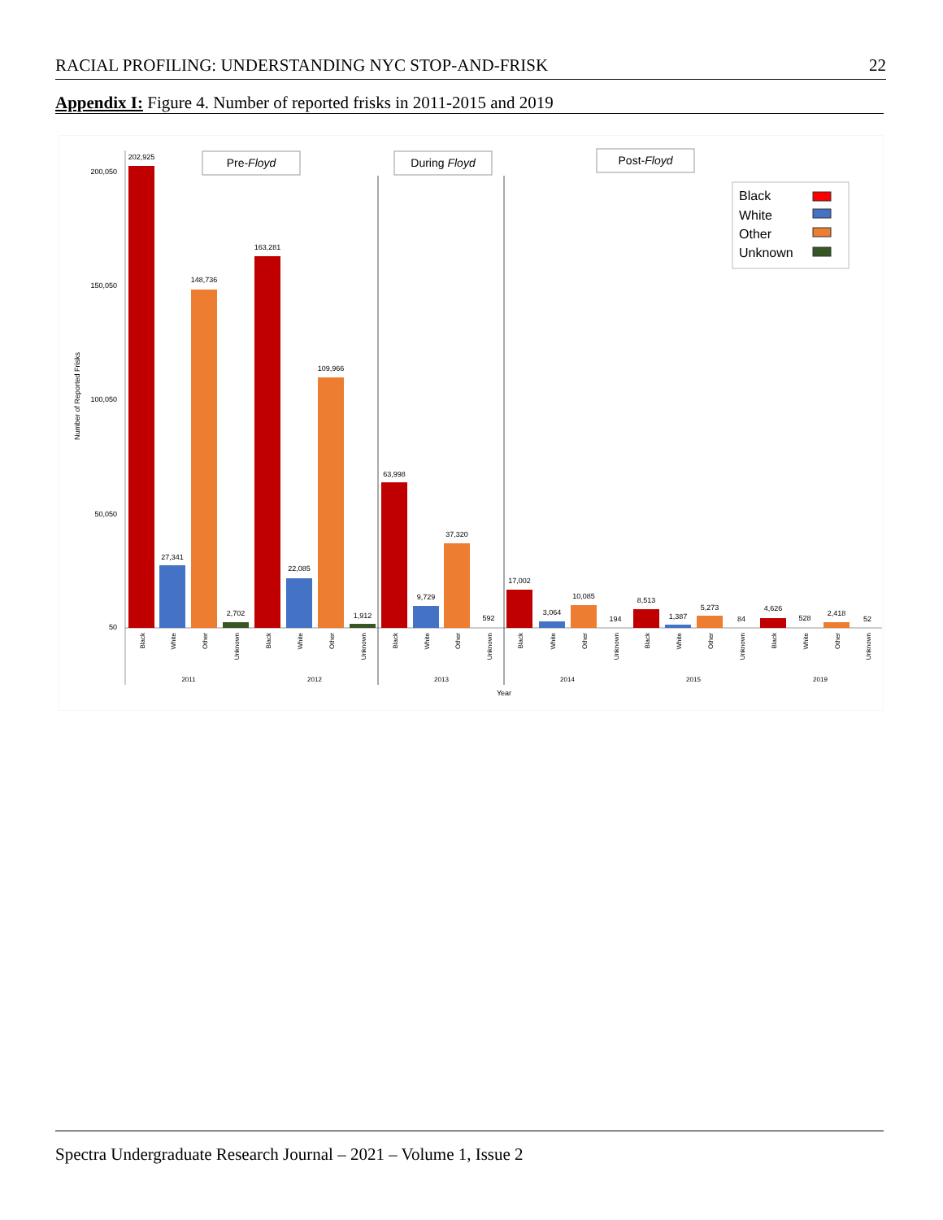RACIAL PROFILING: UNDERSTANDING NYC STOP-AND-FRISK 22
Appendix I: Figure 4. Number of reported frisks in 2011-2015 and 2019
200,050
150,050
100,050
50,050
50
Number of Reported Frisks
Pre-Floyd
During Floyd
Post-Floyd
202,925
27,341
148,736
2,702
163,281
22,085
109,966
1,912
63,998
9,729
37,320
592
17,002
3,064
10,085
194
8,513
1,387
5,273
84
4,626
528
2,418
52
2011
2012
2013
2014
2015
2019
Year
Black
White
Other
Unknown
Black
White
Other
Unknown
Black
White
Other
Unknown
Black
White
Other
Unknown
Black
White
Other
Unknown
Black
White
Other
Unknown
Black
White
Other
Unknown
Spectra Undergraduate Research Journal – 2021 – Volume 1, Issue 2